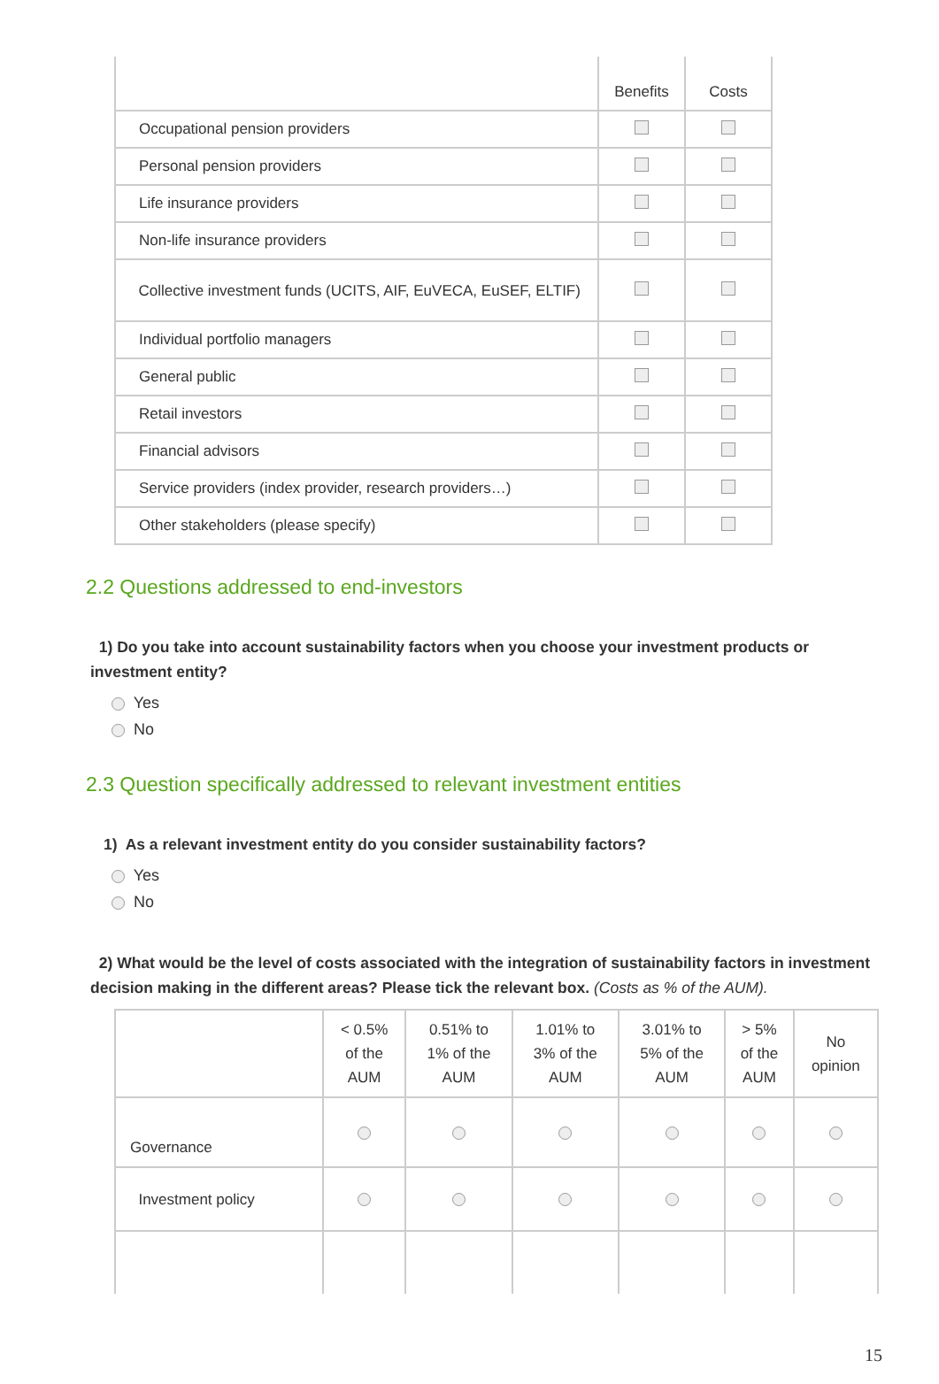| | Benefits | Costs |
| Occupational pension providers | | |
| Personal pension providers | | |
| Life insurance providers | | |
| Non-life insurance providers | | |
| Collective investment funds (UCITS, AIF, EuVECA, EuSEF, ELTIF) | | |
| Individual portfolio managers | | |
| General public | | |
| Retail investors | | |
| Financial advisors | | |
| Service providers (index provider, research providers…) | | |
| Other stakeholders (please specify) | | |
2.2 Questions addressed to end-investors
1) Do you take into account sustainability factors when you choose your investment products or investment entity?
Yes
No
2.3 Question specifically addressed to relevant investment entities
1) As a relevant investment entity do you consider sustainability factors?
Yes
No
2) What would be the level of costs associated with the integration of sustainability factors in investment decision making in the different areas? Please tick the relevant box. (Costs as % of the AUM).
| | < 0.5% of the AUM | 0.51% to 1% of the AUM | 1.01% to 3% of the AUM | 3.01% to 5% of the AUM | > 5% of the AUM | No opinion |
| --- | --- | --- | --- | --- | --- | --- |
| Governance | | | | | | |
| Investment policy | | | | | | |
15